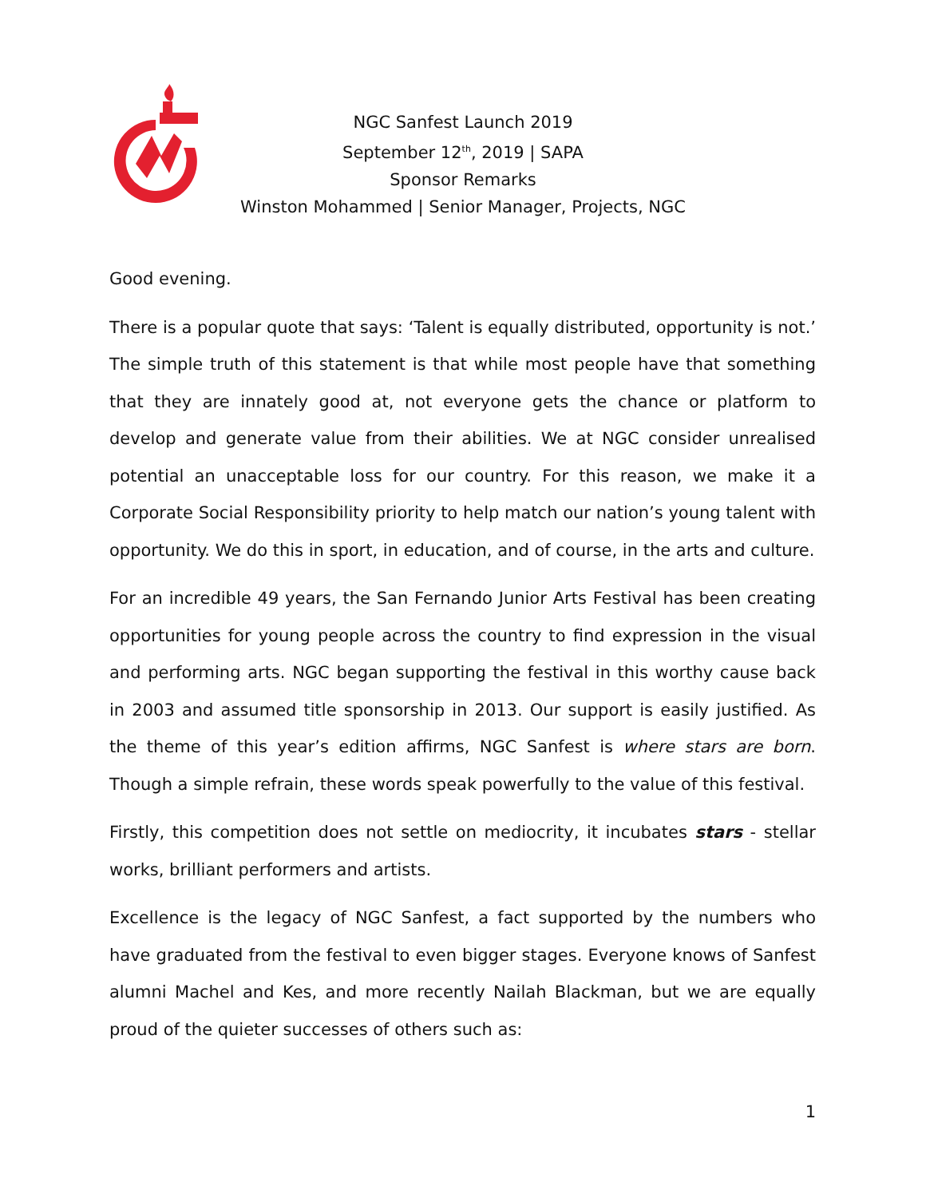NGC Sanfest Launch 2019
September 12<sup>th</sup>, 2019 | SAPA
Sponsor Remarks
Winston Mohammed | Senior Manager, Projects, NGC
Good evening.
There is a popular quote that says: ‘Talent is equally distributed, opportunity is not.’ The simple truth of this statement is that while most people have that something that they are innately good at, not everyone gets the chance or platform to develop and generate value from their abilities. We at NGC consider unrealised potential an unacceptable loss for our country. For this reason, we make it a Corporate Social Responsibility priority to help match our nation’s young talent with opportunity. We do this in sport, in education, and of course, in the arts and culture.
For an incredible 49 years, the San Fernando Junior Arts Festival has been creating opportunities for young people across the country to find expression in the visual and performing arts. NGC began supporting the festival in this worthy cause back in 2003 and assumed title sponsorship in 2013. Our support is easily justified. As the theme of this year’s edition affirms, NGC Sanfest is where stars are born. Though a simple refrain, these words speak powerfully to the value of this festival.
Firstly, this competition does not settle on mediocrity, it incubates stars - stellar works, brilliant performers and artists.
Excellence is the legacy of NGC Sanfest, a fact supported by the numbers who have graduated from the festival to even bigger stages. Everyone knows of Sanfest alumni Machel and Kes, and more recently Nailah Blackman, but we are equally proud of the quieter successes of others such as:
1